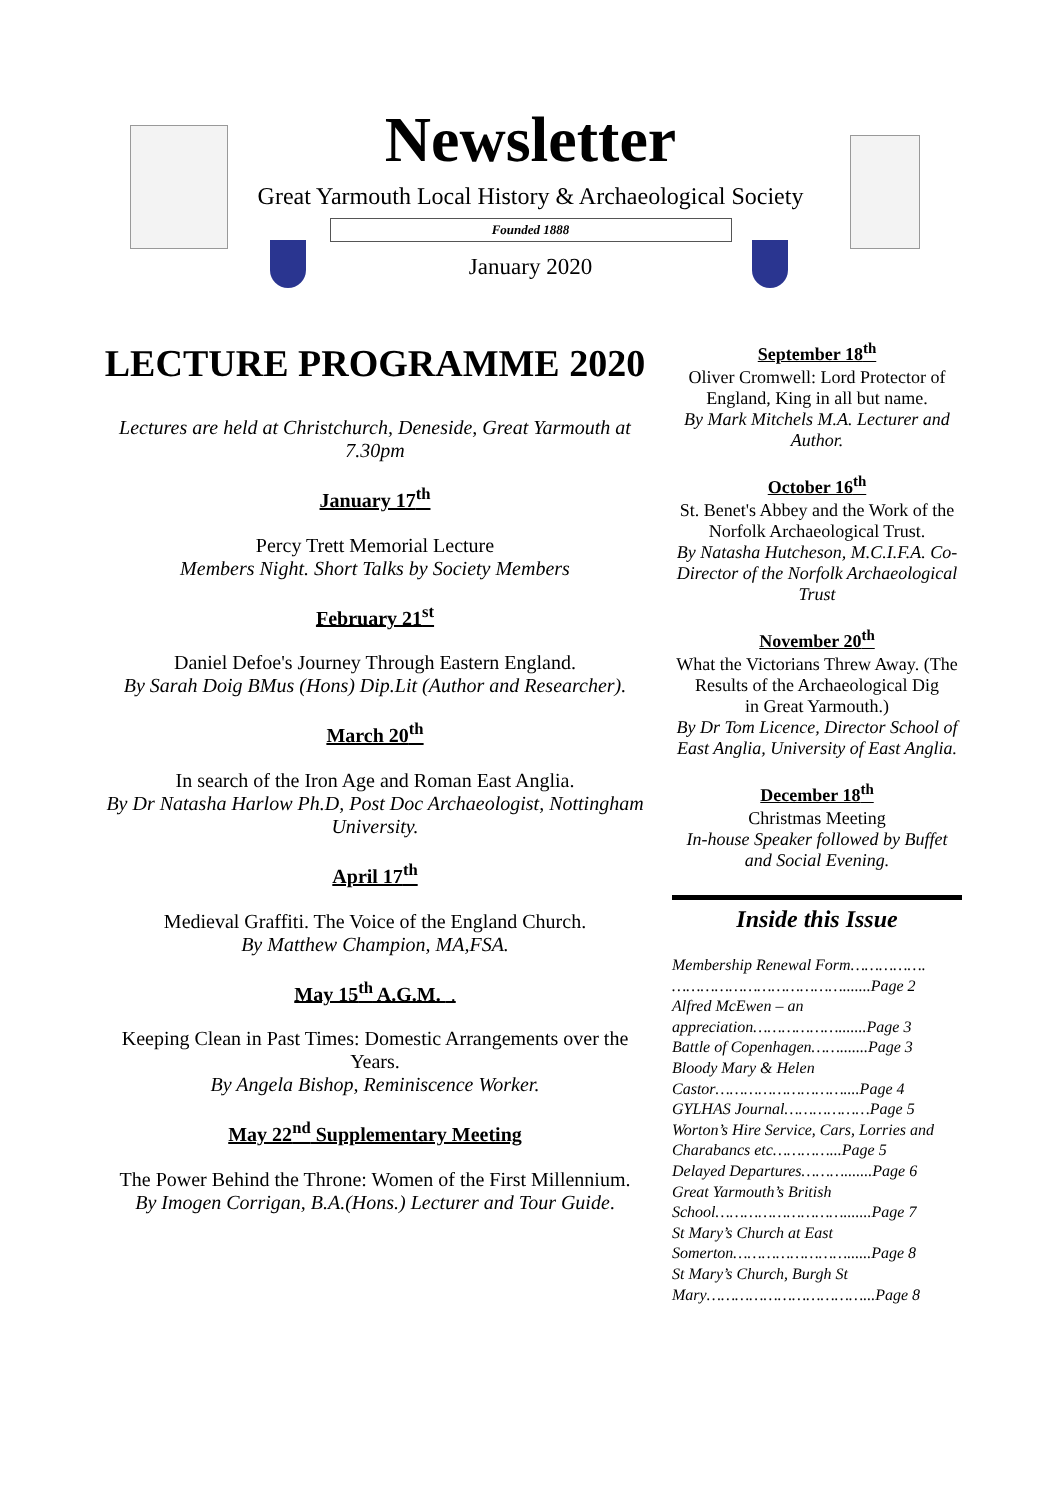Newsletter
Great Yarmouth Local History & Archaeological Society
Founded 1888
January 2020
LECTURE PROGRAMME 2020
Lectures are held at Christchurch, Deneside, Great Yarmouth at 7.30pm
January 17<sup>th</sup>
Percy Trett Memorial Lecture
Members Night. Short Talks by Society Members
February 21<sup>st</sup>
Daniel Defoe's Journey Through Eastern England.
By Sarah Doig BMus (Hons) Dip.Lit (Author and Researcher).
March 20<sup>th</sup>
In search of the Iron Age and Roman East Anglia.
By Dr Natasha Harlow Ph.D, Post Doc Archaeologist, Nottingham University.
April 17<sup>th</sup>
Medieval Graffiti. The Voice of the England Church.
By Matthew Champion, MA,FSA.
May 15<sup>th</sup> A.G.M. .
Keeping Clean in Past Times: Domestic Arrangements over the Years.
By Angela Bishop, Reminiscence Worker.
May 22<sup>nd</sup> Supplementary Meeting
The Power Behind the Throne: Women of the First Millennium.
By Imogen Corrigan, B.A.(Hons.) Lecturer and Tour Guide.
September 18<sup>th</sup>
Oliver Cromwell: Lord Protector of England, King in all but name.
By Mark Mitchels M.A. Lecturer and Author.
October 16<sup>th</sup>
St. Benet's Abbey and the Work of the Norfolk Archaeological Trust.
By Natasha Hutcheson, M.C.I.F.A. Co-Director of the Norfolk Archaeological Trust
November 20<sup>th</sup>
What the Victorians Threw Away. (The Results of the Archaeological Dig
in Great Yarmouth.)
By Dr Tom Licence, Director School of East Anglia, University of East Anglia.
December 18<sup>th</sup>
Christmas Meeting
In-house Speaker followed by Buffet and Social Evening.
Inside this Issue
Membership Renewal Form……………. ……………………………….......Page 2
Alfred McEwen – an appreciation……………….......Page 3
Battle of Copenhagen…….......Page 3
Bloody Mary & Helen Castor………………………....Page 4
GYLHAS Journal………………Page 5
Worton’s Hire Service, Cars, Lorries and Charabancs etc…………...Page 5
Delayed Departures……….......Page 6
Great Yarmouth’s British School……………………….......Page 7
St Mary’s Church at East Somerton……………………......Page 8
St Mary’s Church, Burgh St Mary……………………………...Page 8